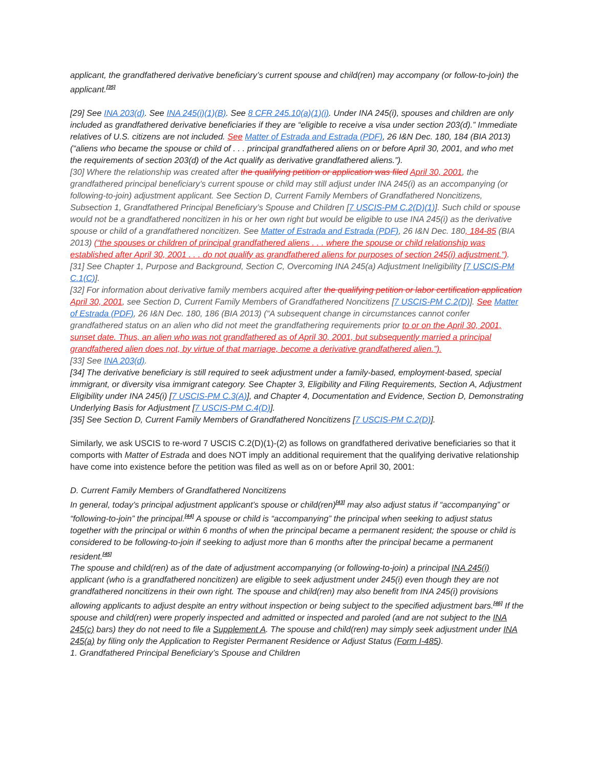applicant, the grandfathered derivative beneficiary’s current spouse and child(ren) may accompany (or follow-to-join) the applicant.<sup>[35]</sup>
[29] See INA 203(d). See INA 245(i)(1)(B). See 8 CFR 245.10(a)(1)(i). Under INA 245(i), spouses and children are only included as grandfathered derivative beneficiaries if they are “eligible to receive a visa under section 203(d).” Immediate relatives of U.S. citizens are not included. See Matter of Estrada and Estrada (PDF), 26 I&N Dec. 180, 184 (BIA 2013) (“aliens who became the spouse or child of . . . principal grandfathered aliens on or before April 30, 2001, and who met the requirements of section 203(d) of the Act qualify as derivative grandfathered aliens.”).
[30] Where the relationship was created after the qualifying petition or application was filed April 30, 2001, the grandfathered principal beneficiary’s current spouse or child may still adjust under INA 245(i) as an accompanying (or following-to-join) adjustment applicant. See Section D, Current Family Members of Grandfathered Noncitizens, Subsection 1, Grandfathered Principal Beneficiary’s Spouse and Children [7 USCIS-PM C.2(D)(1)]. Such child or spouse would not be a grandfathered noncitizen in his or her own right but would be eligible to use INA 245(i) as the derivative spouse or child of a grandfathered noncitizen. See Matter of Estrada and Estrada (PDF), 26 I&N Dec. 180, 184-85 (BIA 2013) (“the spouses or children of principal grandfathered aliens . . . where the spouse or child relationship was established after April 30, 2001 . . . do not qualify as grandfathered aliens for purposes of section 245(i) adjustment.”).
[31] See Chapter 1, Purpose and Background, Section C, Overcoming INA 245(a) Adjustment Ineligibility [7 USCIS-PM C.1(C)].
[32] For information about derivative family members acquired after the qualifying petition or labor certification application April 30, 2001, see Section D, Current Family Members of Grandfathered Noncitizens [7 USCIS-PM C.2(D)]. See Matter of Estrada (PDF), 26 I&N Dec. 180, 186 (BIA 2013) (“A subsequent change in circumstances cannot confer grandfathered status on an alien who did not meet the grandfathering requirements prior to or on the April 30, 2001, sunset date. Thus, an alien who was not grandfathered as of April 30, 2001, but subsequently married a principal grandfathered alien does not, by virtue of that marriage, become a derivative grandfathered alien.”).
[33] See INA 203(d).
[34] The derivative beneficiary is still required to seek adjustment under a family-based, employment-based, special immigrant, or diversity visa immigrant category. See Chapter 3, Eligibility and Filing Requirements, Section A, Adjustment Eligibility under INA 245(i) [7 USCIS-PM C.3(A)], and Chapter 4, Documentation and Evidence, Section D, Demonstrating Underlying Basis for Adjustment [7 USCIS-PM C.4(D)].
[35] See Section D, Current Family Members of Grandfathered Noncitizens [7 USCIS-PM C.2(D)].
Similarly, we ask USCIS to re-word 7 USCIS C.2(D)(1)-(2) as follows on grandfathered derivative beneficiaries so that it comports with Matter of Estrada and does NOT imply an additional requirement that the qualifying derivative relationship have come into existence before the petition was filed as well as on or before April 30, 2001:
D. Current Family Members of Grandfathered Noncitizens
In general, today’s principal adjustment applicant’s spouse or child(ren)<sup>[43]</sup> may also adjust status if “accompanying” or “following-to-join” the principal.<sup>[44]</sup> A spouse or child is “accompanying” the principal when seeking to adjust status together with the principal or within 6 months of when the principal became a permanent resident; the spouse or child is considered to be following-to-join if seeking to adjust more than 6 months after the principal became a permanent resident.<sup>[45]</sup>
The spouse and child(ren) as of the date of adjustment accompanying (or following-to-join) a principal INA 245(i) applicant (who is a grandfathered noncitizen) are eligible to seek adjustment under 245(i) even though they are not grandfathered noncitizens in their own right. The spouse and child(ren) may also benefit from INA 245(i) provisions allowing applicants to adjust despite an entry without inspection or being subject to the specified adjustment bars.<sup>[46]</sup> If the spouse and child(ren) were properly inspected and admitted or inspected and paroled (and are not subject to the INA 245(c) bars) they do not need to file a Supplement A. The spouse and child(ren) may simply seek adjustment under INA 245(a) by filing only the Application to Register Permanent Residence or Adjust Status (Form I-485).
1. Grandfathered Principal Beneficiary’s Spouse and Children